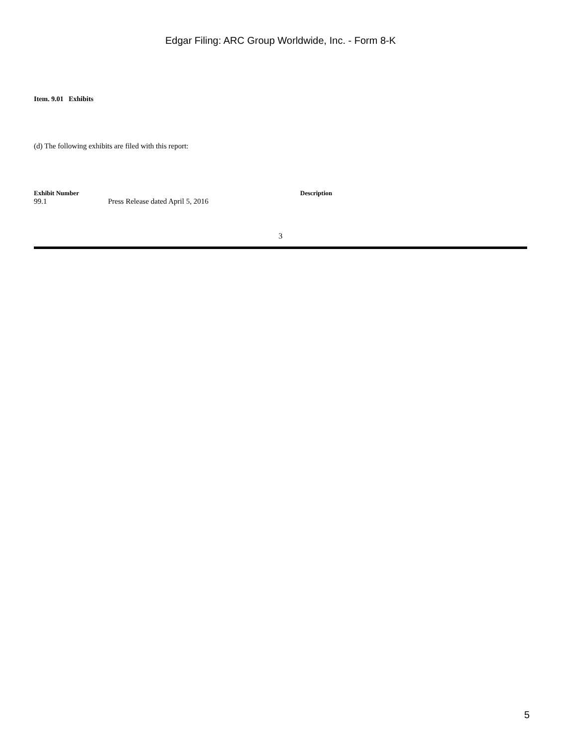Edgar Filing: ARC Group Worldwide, Inc. - Form 8-K
Item. 9.01 Exhibits
(d) The following exhibits are filed with this report:
| Exhibit Number | Description |
| --- | --- |
| 99.1 | Press Release dated April 5, 2016 |
3
5